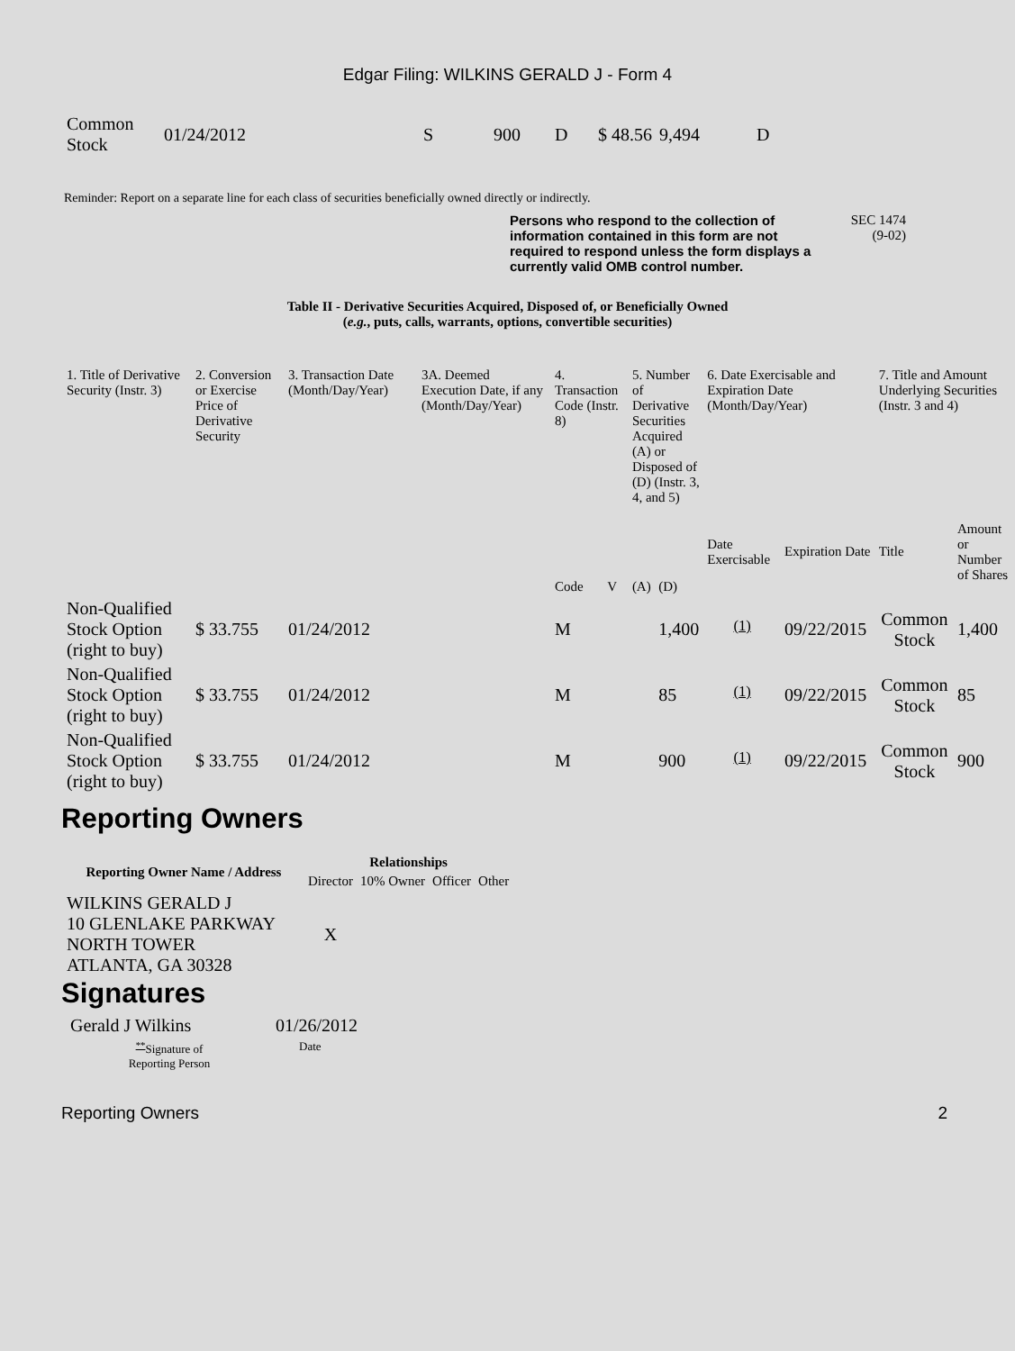Edgar Filing: WILKINS GERALD J - Form 4
| Common Stock | 01/24/2012 | S | 900 | D | $ 48.56 | 9,494 | D |
Reminder: Report on a separate line for each class of securities beneficially owned directly or indirectly.
Persons who respond to the collection of information contained in this form are not required to respond unless the form displays a currently valid OMB control number.
SEC 1474
(9-02)
Table II - Derivative Securities Acquired, Disposed of, or Beneficially Owned
(e.g., puts, calls, warrants, options, convertible securities)
| 1. Title of Derivative Security (Instr. 3) | 2. Conversion or Exercise Price of Derivative Security | 3. Transaction Date (Month/Day/Year) | 3A. Deemed Execution Date, if any (Month/Day/Year) | 4. Transaction Code (Instr. 8) | | 5. Number of Derivative Securities Acquired (A) or Disposed of (D) (Instr. 3, 4, and 5) | | 6. Date Exercisable and Expiration Date (Month/Day/Year) | | 7. Title and Amount Underlying Securities (Instr. 3 and 4) | |
| --- | --- | --- | --- | --- | --- | --- | --- | --- | --- | --- | --- |
| | | | | Code | V | (A) | (D) | Date Exercisable | Expiration Date | Title | Amount or Number of Shares |
| Non-Qualified Stock Option (right to buy) | $ 33.755 | 01/24/2012 | | M | | | 1,400 | <sup>(1)</sup> | 09/22/2015 | Common Stock | 1,400 |
| Non-Qualified Stock Option (right to buy) | $ 33.755 | 01/24/2012 | | M | | | 85 | <sup>(1)</sup> | 09/22/2015 | Common Stock | 85 |
| Non-Qualified Stock Option (right to buy) | $ 33.755 | 01/24/2012 | | M | | | 900 | <sup>(1)</sup> | 09/22/2015 | Common Stock | 900 |
Reporting Owners
| Reporting Owner Name / Address | Relationships | | | |
| --- | --- | --- | --- | --- |
| | Director | 10% Owner | Officer | Other |
| WILKINS GERALD J 10 GLENLAKE PARKWAY NORTH TOWER ATLANTA, GA 30328 | X | | | |
Signatures
| Gerald J Wilkins | 01/26/2012 |
| <sup>**</sup> Signature of Reporting Person | Date |
Reporting Owners 2